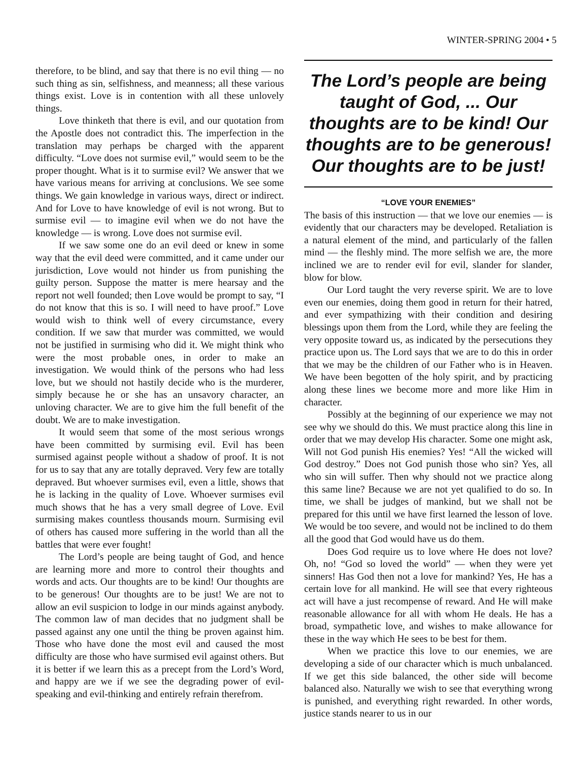WINTER-SPRING 2004 • 5
therefore, to be blind, and say that there is no evil thing — no such thing as sin, selfishness, and meanness; all these various things exist. Love is in contention with all these unlovely things.
Love thinketh that there is evil, and our quotation from the Apostle does not contradict this. The imperfection in the translation may perhaps be charged with the apparent difficulty. “Love does not surmise evil,” would seem to be the proper thought. What is it to surmise evil? We answer that we have various means for arriving at conclusions. We see some things. We gain knowledge in various ways, direct or indirect. And for Love to have knowledge of evil is not wrong. But to surmise evil — to imagine evil when we do not have the knowledge — is wrong. Love does not surmise evil.
If we saw some one do an evil deed or knew in some way that the evil deed were committed, and it came under our jurisdiction, Love would not hinder us from punishing the guilty person. Suppose the matter is mere hearsay and the report not well founded; then Love would be prompt to say, “I do not know that this is so. I will need to have proof.” Love would wish to think well of every circumstance, every condition. If we saw that murder was committed, we would not be justified in surmising who did it. We might think who were the most probable ones, in order to make an investigation. We would think of the persons who had less love, but we should not hastily decide who is the murderer, simply because he or she has an unsavory character, an unloving character. We are to give him the full benefit of the doubt. We are to make investigation.
It would seem that some of the most serious wrongs have been committed by surmising evil. Evil has been surmised against people without a shadow of proof. It is not for us to say that any are totally depraved. Very few are totally depraved. But whoever surmises evil, even a little, shows that he is lacking in the quality of Love. Whoever surmises evil much shows that he has a very small degree of Love. Evil surmising makes countless thousands mourn. Surmising evil of others has caused more suffering in the world than all the battles that were ever fought!
The Lord’s people are being taught of God, and hence are learning more and more to control their thoughts and words and acts. Our thoughts are to be kind! Our thoughts are to be generous! Our thoughts are to be just! We are not to allow an evil suspicion to lodge in our minds against anybody. The common law of man decides that no judgment shall be passed against any one until the thing be proven against him. Those who have done the most evil and caused the most difficulty are those who have surmised evil against others. But it is better if we learn this as a precept from the Lord’s Word, and happy are we if we see the degrading power of evil-speaking and evil-thinking and entirely refrain therefrom.
The Lord’s people are being taught of God, ... Our thoughts are to be kind! Our thoughts are to be generous! Our thoughts are to be just!
“LOVE YOUR ENEMIES”
The basis of this instruction — that we love our enemies — is evidently that our characters may be developed. Retaliation is a natural element of the mind, and particularly of the fallen mind — the fleshly mind. The more selfish we are, the more inclined we are to render evil for evil, slander for slander, blow for blow.
Our Lord taught the very reverse spirit. We are to love even our enemies, doing them good in return for their hatred, and ever sympathizing with their condition and desiring blessings upon them from the Lord, while they are feeling the very opposite toward us, as indicated by the persecutions they practice upon us. The Lord says that we are to do this in order that we may be the children of our Father who is in Heaven. We have been begotten of the holy spirit, and by practicing along these lines we become more and more like Him in character.
Possibly at the beginning of our experience we may not see why we should do this. We must practice along this line in order that we may develop His character. Some one might ask, Will not God punish His enemies? Yes! “All the wicked will God destroy.” Does not God punish those who sin? Yes, all who sin will suffer. Then why should not we practice along this same line? Because we are not yet qualified to do so. In time, we shall be judges of mankind, but we shall not be prepared for this until we have first learned the lesson of love. We would be too severe, and would not be inclined to do them all the good that God would have us do them.
Does God require us to love where He does not love? Oh, no! “God so loved the world” — when they were yet sinners! Has God then not a love for mankind? Yes, He has a certain love for all mankind. He will see that every righteous act will have a just recompense of reward. And He will make reasonable allowance for all with whom He deals. He has a broad, sympathetic love, and wishes to make allowance for these in the way which He sees to be best for them.
When we practice this love to our enemies, we are developing a side of our character which is much unbalanced. If we get this side balanced, the other side will become balanced also. Naturally we wish to see that everything wrong is punished, and everything right rewarded. In other words, justice stands nearer to us in our